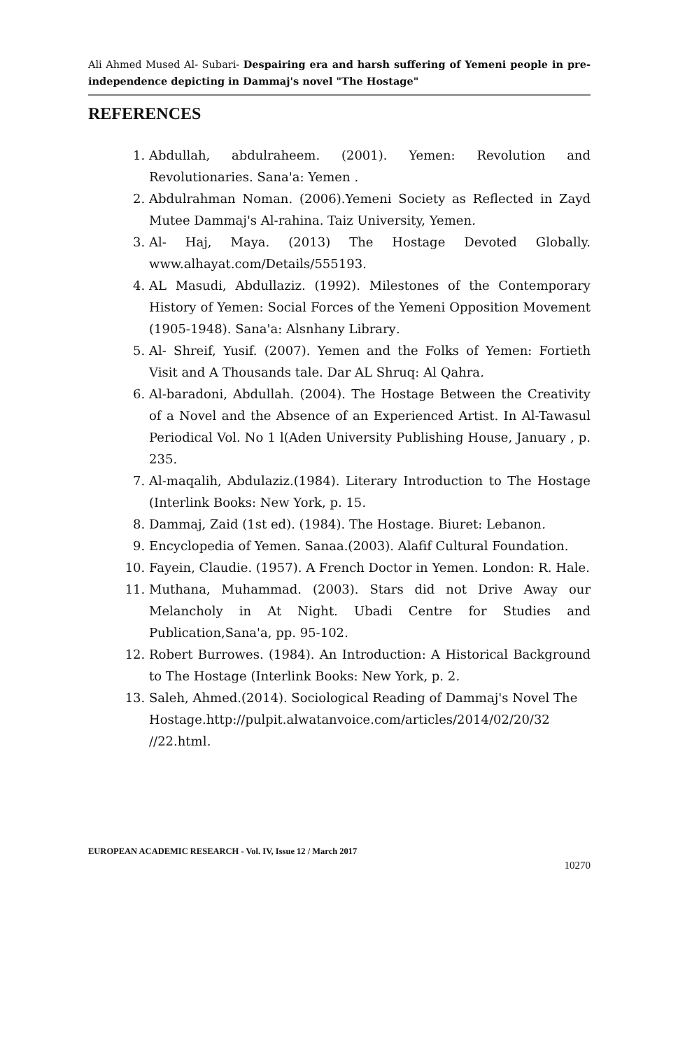Ali Ahmed Mused Al- Subari- Despairing era and harsh suffering of Yemeni people in pre-independence depicting in Dammaj's novel "The Hostage"
REFERENCES
1. Abdullah, abdulraheem. (2001). Yemen: Revolution and Revolutionaries. Sana'a: Yemen .
2. Abdulrahman Noman. (2006).Yemeni Society as Reflected in Zayd Mutee Dammaj's Al-rahina. Taiz University, Yemen.
3. Al- Haj, Maya. (2013) The Hostage Devoted Globally. www.alhayat.com/Details/555193.
4. AL Masudi, Abdullaziz. (1992). Milestones of the Contemporary History of Yemen: Social Forces of the Yemeni Opposition Movement (1905-1948). Sana'a: Alsnhany Library.
5. Al- Shreif, Yusif. (2007). Yemen and the Folks of Yemen: Fortieth Visit and A Thousands tale. Dar AL Shruq: Al Qahra.
6. Al-baradoni, Abdullah. (2004). The Hostage Between the Creativity of a Novel and the Absence of an Experienced Artist. In Al-Tawasul Periodical Vol. No 1 l(Aden University Publishing House, January , p. 235.
7. Al-maqalih, Abdulaziz.(1984). Literary Introduction to The Hostage (Interlink Books: New York, p. 15.
8. Dammaj, Zaid (1st ed). (1984). The Hostage. Biuret: Lebanon.
9. Encyclopedia of Yemen. Sanaa.(2003). Alafif Cultural Foundation.
10. Fayein, Claudie. (1957). A French Doctor in Yemen. London: R. Hale.
11. Muthana, Muhammad. (2003). Stars did not Drive Away our Melancholy in At Night. Ubadi Centre for Studies and Publication,Sana'a, pp. 95-102.
12. Robert Burrowes. (1984). An Introduction: A Historical Background to The Hostage (Interlink Books: New York, p. 2.
13. Saleh, Ahmed.(2014). Sociological Reading of Dammaj's Novel The
Hostage.http://pulpit.alwatanvoice.com/articles/2014/02/20/32 //22.html.
EUROPEAN ACADEMIC RESEARCH - Vol. IV, Issue 12 / March 2017
10270